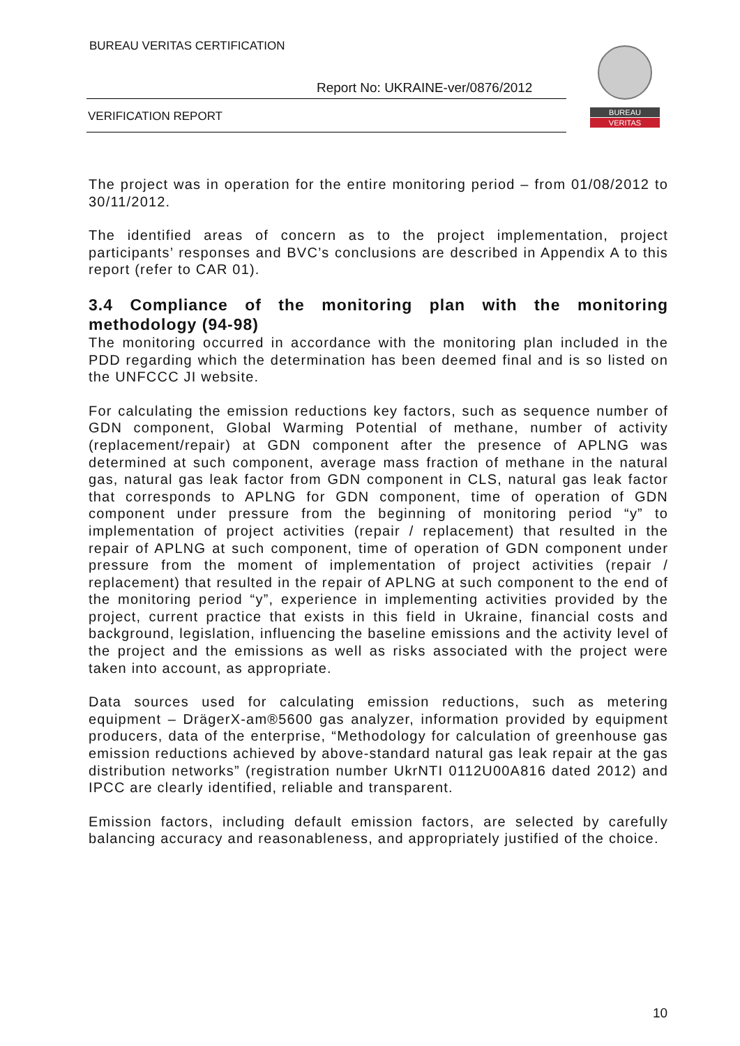BUREAU VERITAS CERTIFICATION
Report No: UKRAINE-ver/0876/2012
VERIFICATION REPORT
BUREAU
VERITAS
The project was in operation for the entire monitoring period – from 01/08/2012 to 30/11/2012.
The identified areas of concern as to the project implementation, project participants’ responses and BVC’s conclusions are described in Appendix A to this report (refer to CAR 01).
3.4 Compliance of the monitoring plan with the monitoring methodology (94-98)
The monitoring occurred in accordance with the monitoring plan included in the PDD regarding which the determination has been deemed final and is so listed on the UNFCCC JI website.
For calculating the emission reductions key factors, such as sequence number of GDN component, Global Warming Potential of methane, number of activity (replacement/repair) at GDN component after the presence of APLNG was determined at such component, average mass fraction of methane in the natural gas, natural gas leak factor from GDN component in CLS, natural gas leak factor that corresponds to APLNG for GDN component, time of operation of GDN component under pressure from the beginning of monitoring period “y” to implementation of project activities (repair / replacement) that resulted in the repair of APLNG at such component, time of operation of GDN component under pressure from the moment of implementation of project activities (repair / replacement) that resulted in the repair of APLNG at such component to the end of the monitoring period “y”, experience in implementing activities provided by the project, current practice that exists in this field in Ukraine, financial costs and background, legislation, influencing the baseline emissions and the activity level of the project and the emissions as well as risks associated with the project were taken into account, as appropriate.
Data sources used for calculating emission reductions, such as metering equipment – DrägerX-am®5600 gas analyzer, information provided by equipment producers, data of the enterprise, “Methodology for calculation of greenhouse gas emission reductions achieved by above-standard natural gas leak repair at the gas distribution networks” (registration number UkrNTI 0112U00A816 dated 2012) and IPCC are clearly identified, reliable and transparent.
Emission factors, including default emission factors, are selected by carefully balancing accuracy and reasonableness, and appropriately justified of the choice.
10